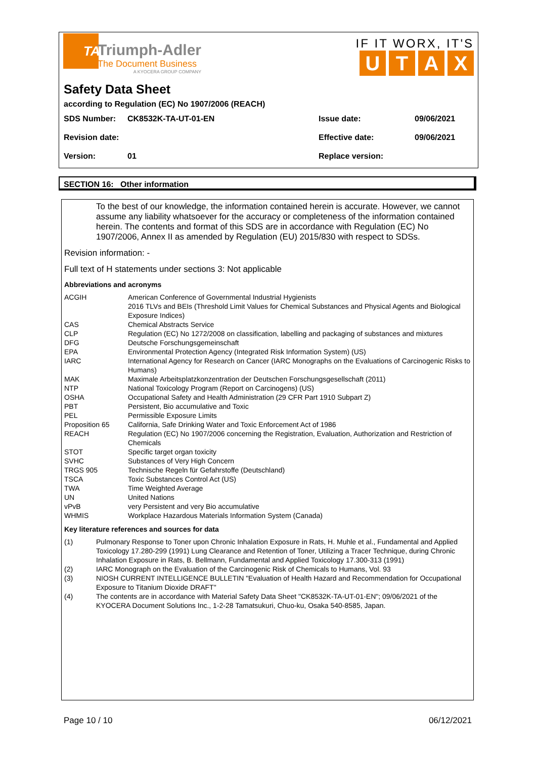TA
Triumph-Adler
The Document Business
A KYOCERA GROUP COMPANY
IF IT WORX, IT'S
UTAX
Safety Data Sheet
according to Regulation (EC) No 1907/2006 (REACH)
| SDS Number: | CK8532K-TA-UT-01-EN | Issue date: | 09/06/2021 |
| Revision date: | | Effective date: | 09/06/2021 |
| Version: | 01 | Replace version: | |
SECTION 16: Other information
To the best of our knowledge, the information contained herein is accurate. However, we cannot assume any liability whatsoever for the accuracy or completeness of the information contained herein. The contents and format of this SDS are in accordance with Regulation (EC) No 1907/2006, Annex II as amended by Regulation (EU) 2015/830 with respect to SDSs.
Revision information: -
Full text of H statements under sections 3: Not applicable
Abbreviations and acronyms
| ACGIH | American Conference of Governmental Industrial Hygienists 2016 TLVs and BEIs (Threshold Limit Values for Chemical Substances and Physical Agents and Biological Exposure Indices) |
| CAS | Chemical Abstracts Service |
| CLP | Regulation (EC) No 1272/2008 on classification, labelling and packaging of substances and mixtures |
| DFG | Deutsche Forschungsgemeinschaft |
| EPA | Environmental Protection Agency (Integrated Risk Information System) (US) |
| IARC | International Agency for Research on Cancer (IARC Monographs on the Evaluations of Carcinogenic Risks to Humans) |
| MAK | Maximale Arbeitsplatzkonzentration der Deutschen Forschungsgesellschaft (2011) |
| NTP | National Toxicology Program (Report on Carcinogens) (US) |
| OSHA | Occupational Safety and Health Administration (29 CFR Part 1910 Subpart Z) |
| PBT | Persistent, Bio accumulative and Toxic |
| PEL | Permissible Exposure Limits |
| Proposition 65 | California, Safe Drinking Water and Toxic Enforcement Act of 1986 |
| REACH | Regulation (EC) No 1907/2006 concerning the Registration, Evaluation, Authorization and Restriction of Chemicals |
| STOT | Specific target organ toxicity |
| SVHC | Substances of Very High Concern |
| TRGS 905 | Technische Regeln für Gefahrstoffe (Deutschland) |
| TSCA | Toxic Substances Control Act (US) |
| TWA | Time Weighted Average |
| UN | United Nations |
| vPvB | very Persistent and very Bio accumulative |
| WHMIS | Workplace Hazardous Materials Information System (Canada) |
Key literature references and sources for data
| (1) | Pulmonary Response to Toner upon Chronic Inhalation Exposure in Rats, H. Muhle et al., Fundamental and Applied Toxicology 17.280-299 (1991) Lung Clearance and Retention of Toner, Utilizing a Tracer Technique, during Chronic Inhalation Exposure in Rats, B. Bellmann, Fundamental and Applied Toxicology 17.300-313 (1991) |
| (2) | IARC Monograph on the Evaluation of the Carcinogenic Risk of Chemicals to Humans, Vol. 93 |
| (3) | NIOSH CURRENT INTELLIGENCE BULLETIN "Evaluation of Health Hazard and Recommendation for Occupational Exposure to Titanium Dioxide DRAFT" |
| (4) | The contents are in accordance with Material Safety Data Sheet "CK8532K-TA-UT-01-EN"; 09/06/2021 of the KYOCERA Document Solutions Inc., 1-2-28 Tamatsukuri, Chuo-ku, Osaka 540-8585, Japan. |
Page 10 / 10 06/12/2021